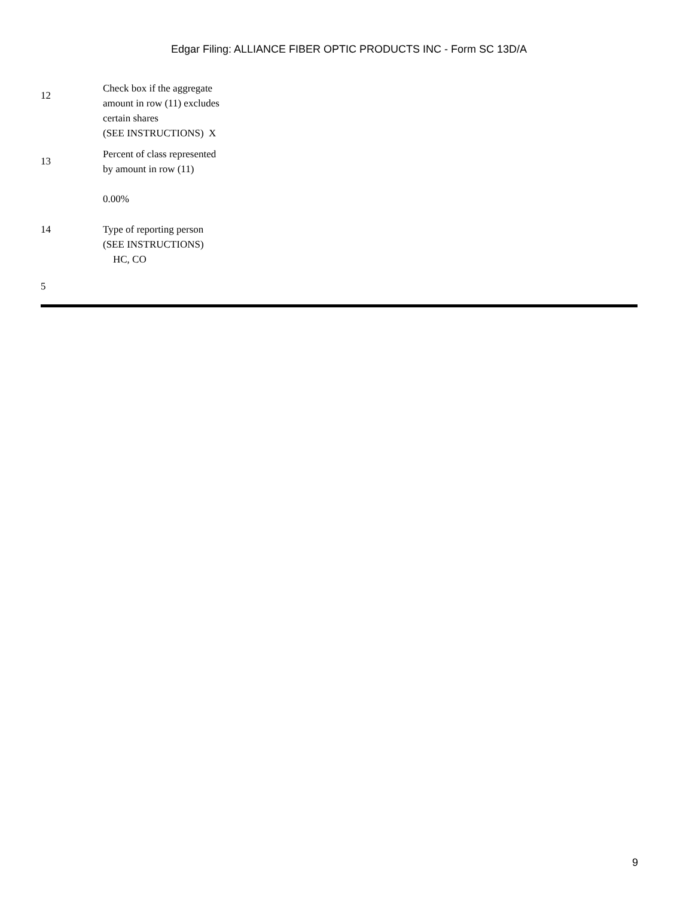Edgar Filing: ALLIANCE FIBER OPTIC PRODUCTS INC - Form SC 13D/A
| 12 | Check box if the aggregate amount in row (11) excludes certain shares (SEE INSTRUCTIONS) X |
| 13 | Percent of class represented by amount in row (11) 0.00% |
| 14 | Type of reporting person (SEE INSTRUCTIONS) HC, CO |
| 5 | |
9